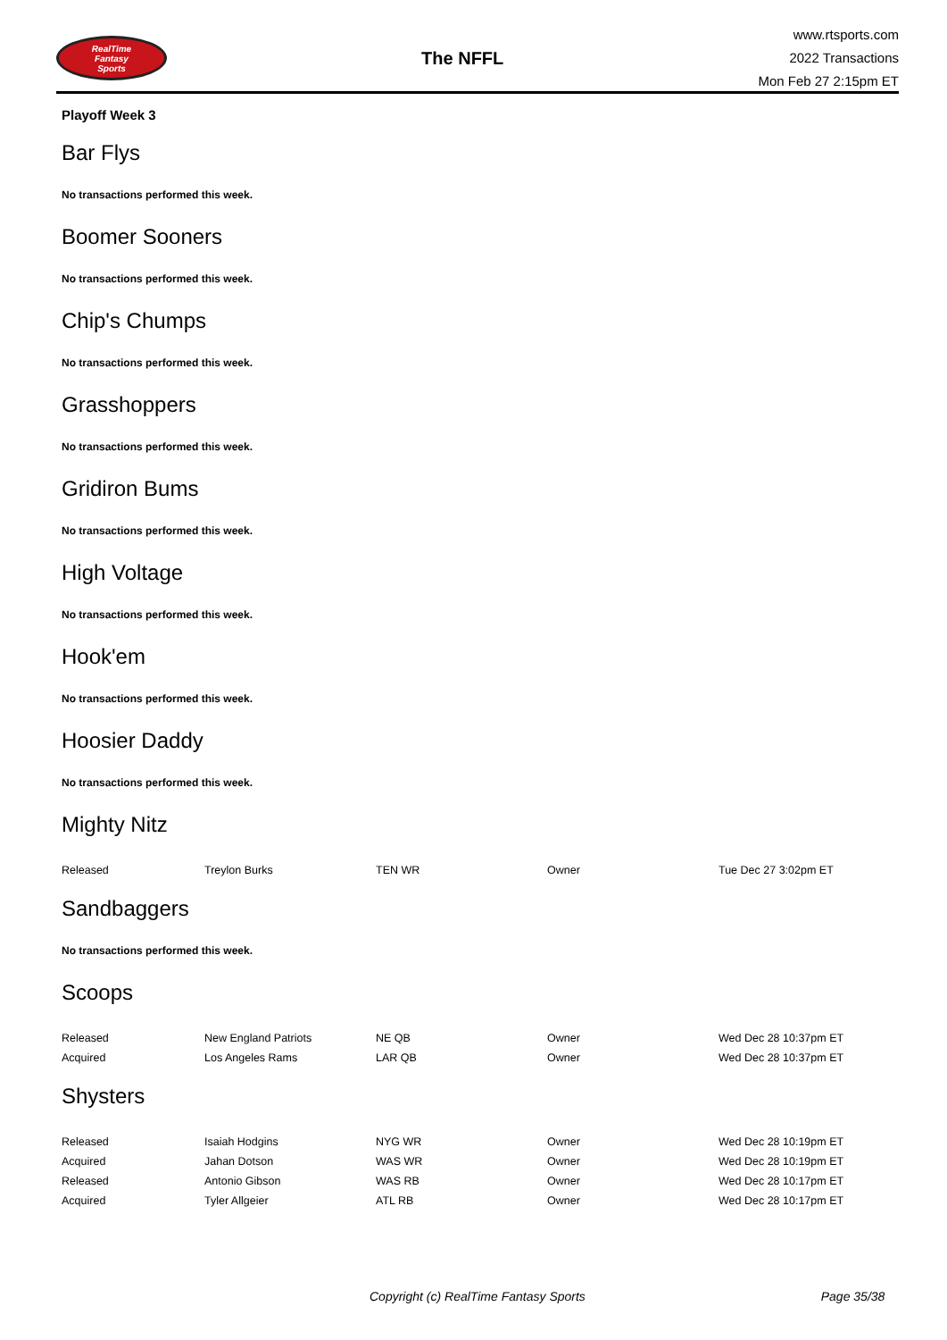RealTime
Fantasy
Sports
The NFFL
www.rtsports.com
2022 Transactions
Mon Feb 27 2:15pm ET
Playoff Week 3
Bar Flys
No transactions performed this week.
Boomer Sooners
No transactions performed this week.
Chip's Chumps
No transactions performed this week.
Grasshoppers
No transactions performed this week.
Gridiron Bums
No transactions performed this week.
High Voltage
No transactions performed this week.
Hook'em
No transactions performed this week.
Hoosier Daddy
No transactions performed this week.
Mighty Nitz
| Released | Treylon Burks | TEN WR | Owner | Tue Dec 27 3:02pm ET |
Sandbaggers
No transactions performed this week.
Scoops
| Released | New England Patriots | NE QB | Owner | Wed Dec 28 10:37pm ET |
| Acquired | Los Angeles Rams | LAR QB | Owner | Wed Dec 28 10:37pm ET |
Shysters
| Released | Isaiah Hodgins | NYG WR | Owner | Wed Dec 28 10:19pm ET |
| Acquired | Jahan Dotson | WAS WR | Owner | Wed Dec 28 10:19pm ET |
| Released | Antonio Gibson | WAS RB | Owner | Wed Dec 28 10:17pm ET |
| Acquired | Tyler Allgeier | ATL RB | Owner | Wed Dec 28 10:17pm ET |
Copyright (c) RealTime Fantasy Sports Page 35/38